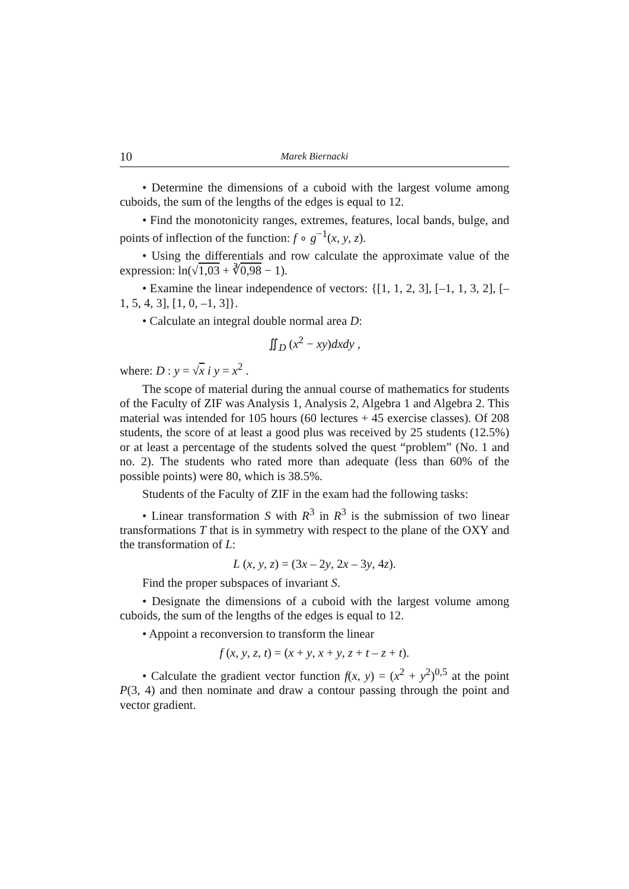10 Marek Biernacki
• Determine the dimensions of a cuboid with the largest volume among cuboids, the sum of the lengths of the edges is equal to 12.
• Find the monotonicity ranges, extremes, features, local bands, bulge, and points of inflection of the function: f ∘ g<sup>−1</sup>(x, y, z).
• Using the differentials and row calculate the approximate value of the expression: ln(√1,03 + ∛0,98 − 1).
• Examine the linear independence of vectors: {[1, 1, 2, 3], [–1, 1, 3, 2], [–1, 5, 4, 3], [1, 0, –1, 3]}.
• Calculate an integral double normal area D:
∬<sub>D</sub> (x<sup>2</sup> − xy)dxdy ,
where: D : y = √x i y = x<sup>2</sup> .
The scope of material during the annual course of mathematics for students of the Faculty of ZIF was Analysis 1, Analysis 2, Algebra 1 and Algebra 2. This material was intended for 105 hours (60 lectures + 45 exercise classes). Of 208 students, the score of at least a good plus was received by 25 students (12.5%) or at least a percentage of the students solved the quest “problem” (No. 1 and no. 2). The students who rated more than adequate (less than 60% of the possible points) were 80, which is 38.5%.
Students of the Faculty of ZIF in the exam had the following tasks:
• Linear transformation S with R<sup>3</sup> in R<sup>3</sup> is the submission of two linear transformations T that is in symmetry with respect to the plane of the OXY and the transformation of L:
L (x, y, z) = (3x – 2y, 2x – 3y, 4z).
Find the proper subspaces of invariant S.
• Designate the dimensions of a cuboid with the largest volume among cuboids, the sum of the lengths of the edges is equal to 12.
• Appoint a reconversion to transform the linear
f (x, y, z, t) = (x + y, x + y, z + t – z + t).
• Calculate the gradient vector function f(x, y) = (x<sup>2</sup> + y<sup>2</sup>)<sup>0,5</sup> at the point P(3, 4) and then nominate and draw a contour passing through the point and vector gradient.